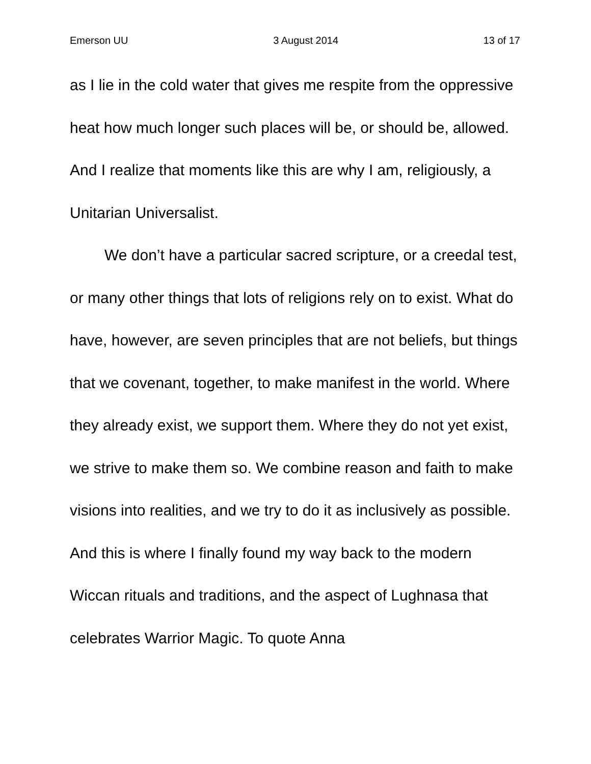Emerson UU 3 August 2014 13 of 17
as I lie in the cold water that gives me respite from the oppressive heat how much longer such places will be, or should be, allowed. And I realize that moments like this are why I am, religiously, a Unitarian Universalist.
We don’t have a particular sacred scripture, or a creedal test, or many other things that lots of religions rely on to exist. What do have, however, are seven principles that are not beliefs, but things that we covenant, together, to make manifest in the world. Where they already exist, we support them. Where they do not yet exist, we strive to make them so. We combine reason and faith to make visions into realities, and we try to do it as inclusively as possible. And this is where I finally found my way back to the modern Wiccan rituals and traditions, and the aspect of Lughnasa that celebrates Warrior Magic. To quote Anna